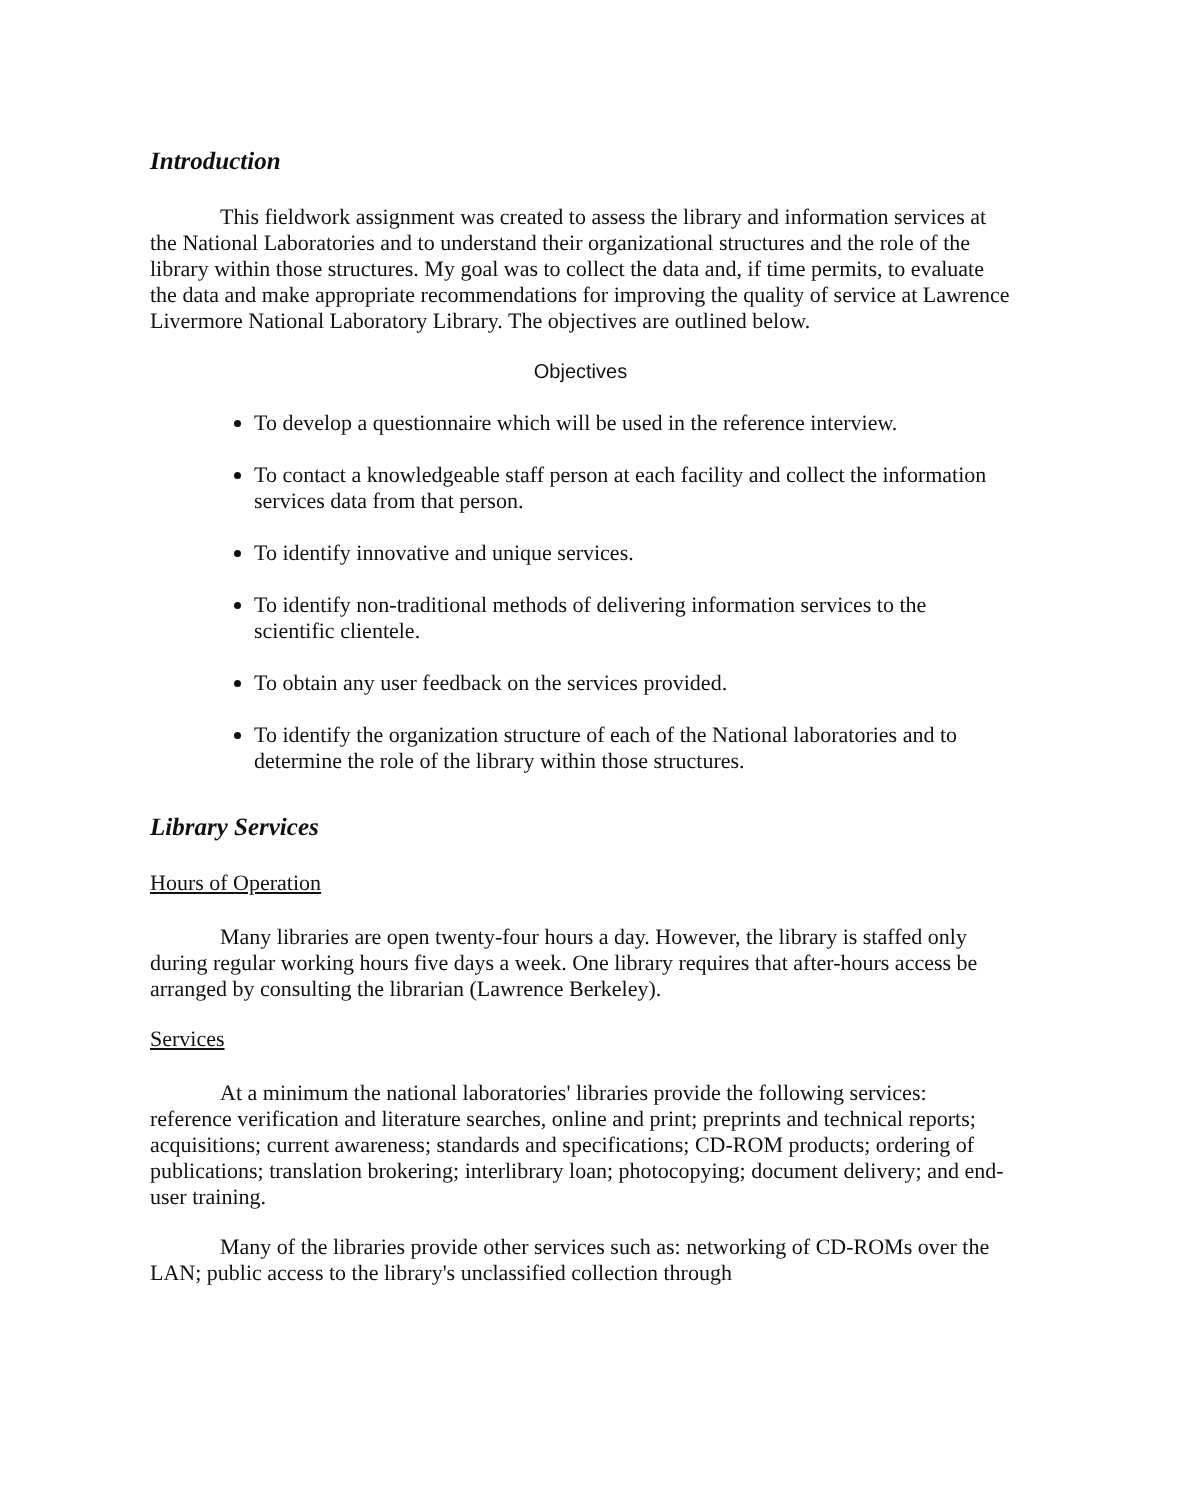Introduction
This fieldwork assignment was created to assess the library and information services at the National Laboratories and to understand their organizational structures and the role of the library within those structures. My goal was to collect the data and, if time permits, to evaluate the data and make appropriate recommendations for improving the quality of service at Lawrence Livermore National Laboratory Library. The objectives are outlined below.
Objectives
To develop a questionnaire which will be used in the reference interview.
To contact a knowledgeable staff person at each facility and collect the information services data from that person.
To identify innovative and unique services.
To identify non-traditional methods of delivering information services to the scientific clientele.
To obtain any user feedback on the services provided.
To identify the organization structure of each of the National laboratories and to determine the role of the library within those structures.
Library Services
Hours of Operation
Many libraries are open twenty-four hours a day. However, the library is staffed only during regular working hours five days a week. One library requires that after-hours access be arranged by consulting the librarian (Lawrence Berkeley).
Services
At a minimum the national laboratories' libraries provide the following services: reference verification and literature searches, online and print; preprints and technical reports; acquisitions; current awareness; standards and specifications; CD-ROM products; ordering of publications; translation brokering; interlibrary loan; photocopying; document delivery; and end-user training.
Many of the libraries provide other services such as: networking of CD-ROMs over the LAN; public access to the library's unclassified collection through